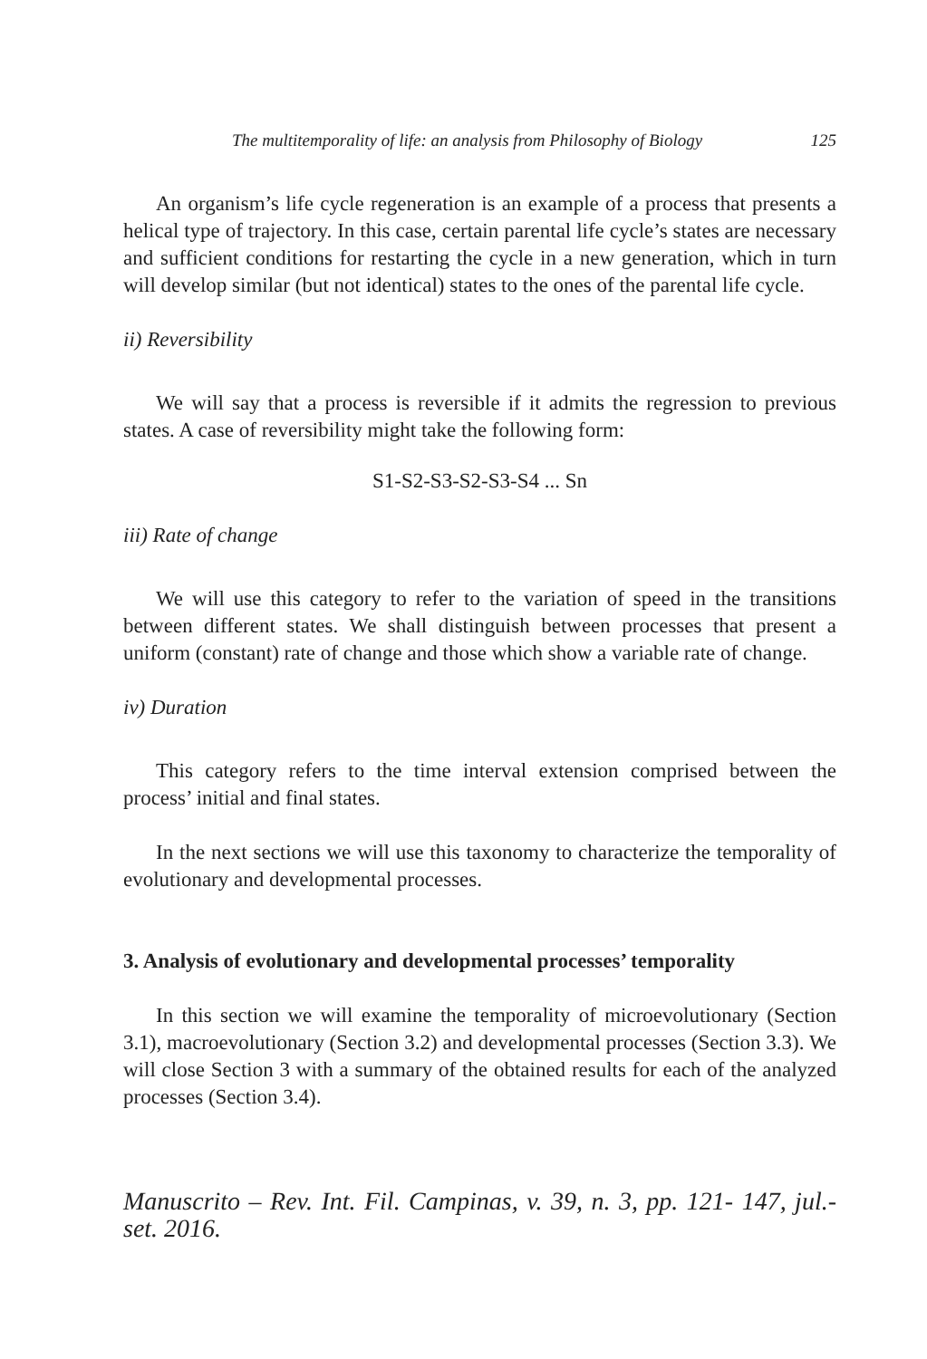The multitemporality of life: an analysis from Philosophy of Biology 125
An organism’s life cycle regeneration is an example of a process that presents a helical type of trajectory. In this case, certain parental life cycle’s states are necessary and sufficient conditions for restarting the cycle in a new generation, which in turn will develop similar (but not identical) states to the ones of the parental life cycle.
ii) Reversibility
We will say that a process is reversible if it admits the regression to previous states. A case of reversibility might take the following form:
S1-S2-S3-S2-S3-S4 ... Sn
iii) Rate of change
We will use this category to refer to the variation of speed in the transitions between different states. We shall distinguish between processes that present a uniform (constant) rate of change and those which show a variable rate of change.
iv) Duration
This category refers to the time interval extension comprised between the process’ initial and final states.
In the next sections we will use this taxonomy to characterize the temporality of evolutionary and developmental processes.
3. Analysis of evolutionary and developmental processes’ temporality
In this section we will examine the temporality of microevolutionary (Section 3.1), macroevolutionary (Section 3.2) and developmental processes (Section 3.3). We will close Section 3 with a summary of the obtained results for each of the analyzed processes (Section 3.4).
Manuscrito – Rev. Int. Fil. Campinas, v. 39, n. 3, pp. 121- 147, jul.-set. 2016.